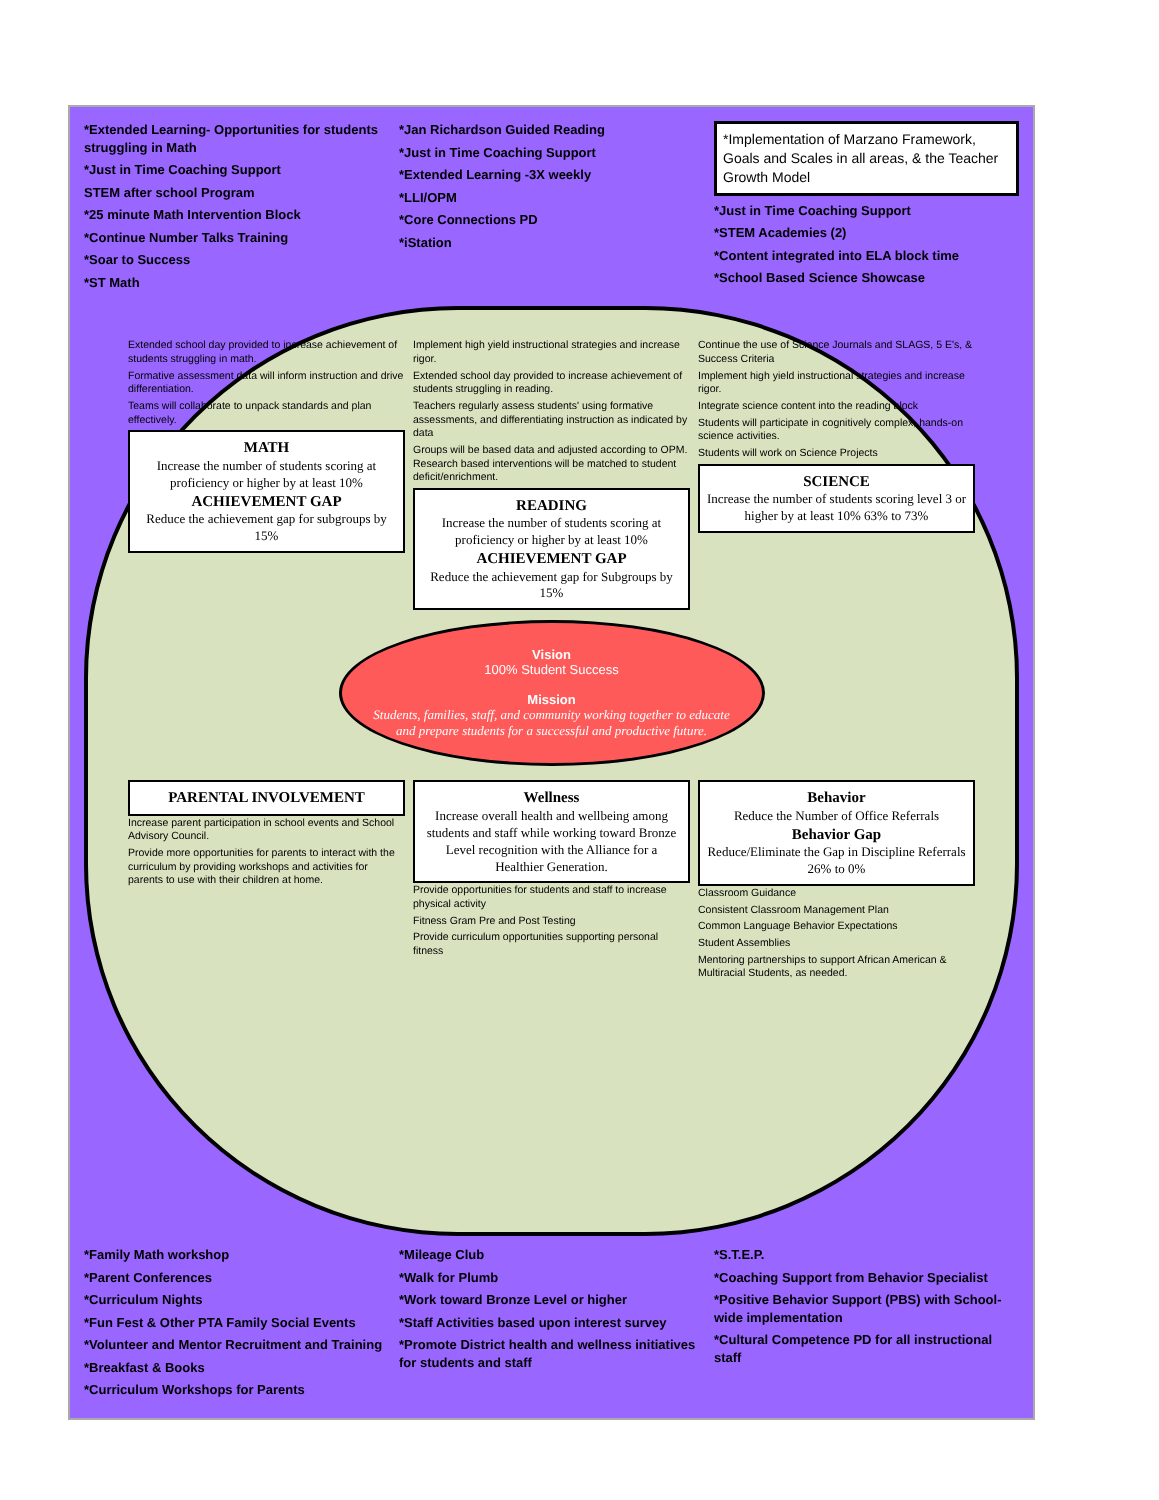*Extended Learning- Opportunities for students struggling in Math
*Just in Time Coaching Support
STEM after school Program
*25 minute Math Intervention Block
*Continue Number Talks Training
*Soar to Success
*ST Math
*Jan Richardson Guided Reading
*Just in Time Coaching Support
*Extended Learning -3X weekly
*LLI/OPM
*Core Connections PD
*iStation
*Implementation of Marzano Framework, Goals and Scales in all areas, & the Teacher Growth Model
*Just in Time Coaching Support
*STEM Academies (2)
*Content integrated into ELA block time
*School Based Science Showcase
Extended school day provided to increase achievement of students struggling in math.
Formative assessment data will inform instruction and drive differentiation.
Teams will collaborate to unpack standards and plan effectively.
MATH
Increase the number of students scoring at proficiency or higher by at least 10%
ACHIEVEMENT GAP
Reduce the achievement gap for subgroups by 15%
Implement high yield instructional strategies and increase rigor.
Extended school day provided to increase achievement of students struggling in reading.
Teachers regularly assess students' using formative assessments, and differentiating instruction as indicated by data
Groups will be based data and adjusted according to OPM. Research based interventions will be matched to student deficit/enrichment.
READING
Increase the number of students scoring at proficiency or higher by at least 10%
ACHIEVEMENT GAP
Reduce the achievement gap for Subgroups by 15%
Continue the use of Science Journals and SLAGS, 5 E's, & Success Criteria
Implement high yield instructional strategies and increase rigor.
Integrate science content into the reading block
Students will participate in cognitively complex, hands-on science activities.
Students will work on Science Projects
SCIENCE
Increase the number of students scoring level 3 or higher by at least 10% 63% to 73%
Vision
100% Student Success
Mission
Students, families, staff, and community working together to educate and prepare students for a successful and productive future.
PARENTAL INVOLVEMENT
Increase parent participation in school events and School Advisory Council.
Provide more opportunities for parents to interact with the curriculum by providing workshops and activities for parents to use with their children at home.
Wellness
Increase overall health and wellbeing among students and staff while working toward Bronze Level recognition with the Alliance for a Healthier Generation.
Provide opportunities for students and staff to increase physical activity
Fitness Gram Pre and Post Testing
Provide curriculum opportunities supporting personal fitness
Behavior
Reduce the Number of Office Referrals
Behavior Gap
Reduce/Eliminate the Gap in Discipline Referrals 26% to 0%
Classroom Guidance
Consistent Classroom Management Plan
Common Language Behavior Expectations
Student Assemblies
Mentoring partnerships to support African American & Multiracial Students, as needed.
*Family Math workshop
*Parent Conferences
*Curriculum Nights
*Fun Fest & Other PTA Family Social Events
*Volunteer and Mentor Recruitment and Training
*Breakfast & Books
*Curriculum Workshops for Parents
*Mileage Club
*Walk for Plumb
*Work toward Bronze Level or higher
*Staff Activities based upon interest survey
*Promote District health and wellness initiatives for students and staff
*S.T.E.P.
*Coaching Support from Behavior Specialist
*Positive Behavior Support (PBS) with School-wide implementation
*Cultural Competence PD for all instructional staff